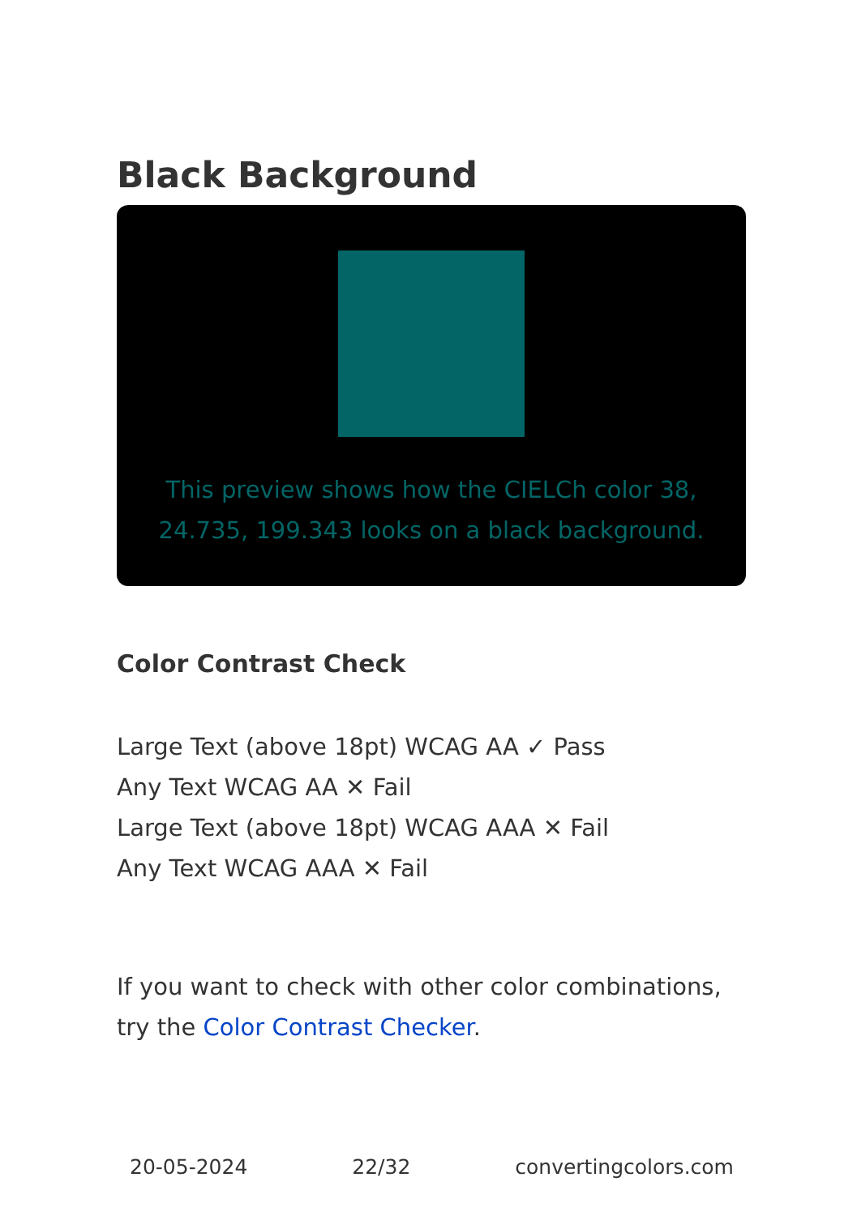Black Background
This preview shows how the CIELCh color 38, 24.735, 199.343 looks on a black background.
Color Contrast Check
Large Text (above 18pt) WCAG AA ✓ Pass
Any Text WCAG AA ✕ Fail
Large Text (above 18pt) WCAG AAA ✕ Fail
Any Text WCAG AAA ✕ Fail
If you want to check with other color combinations, try the Color Contrast Checker.
20-05-2024 22/32 convertingcolors.com